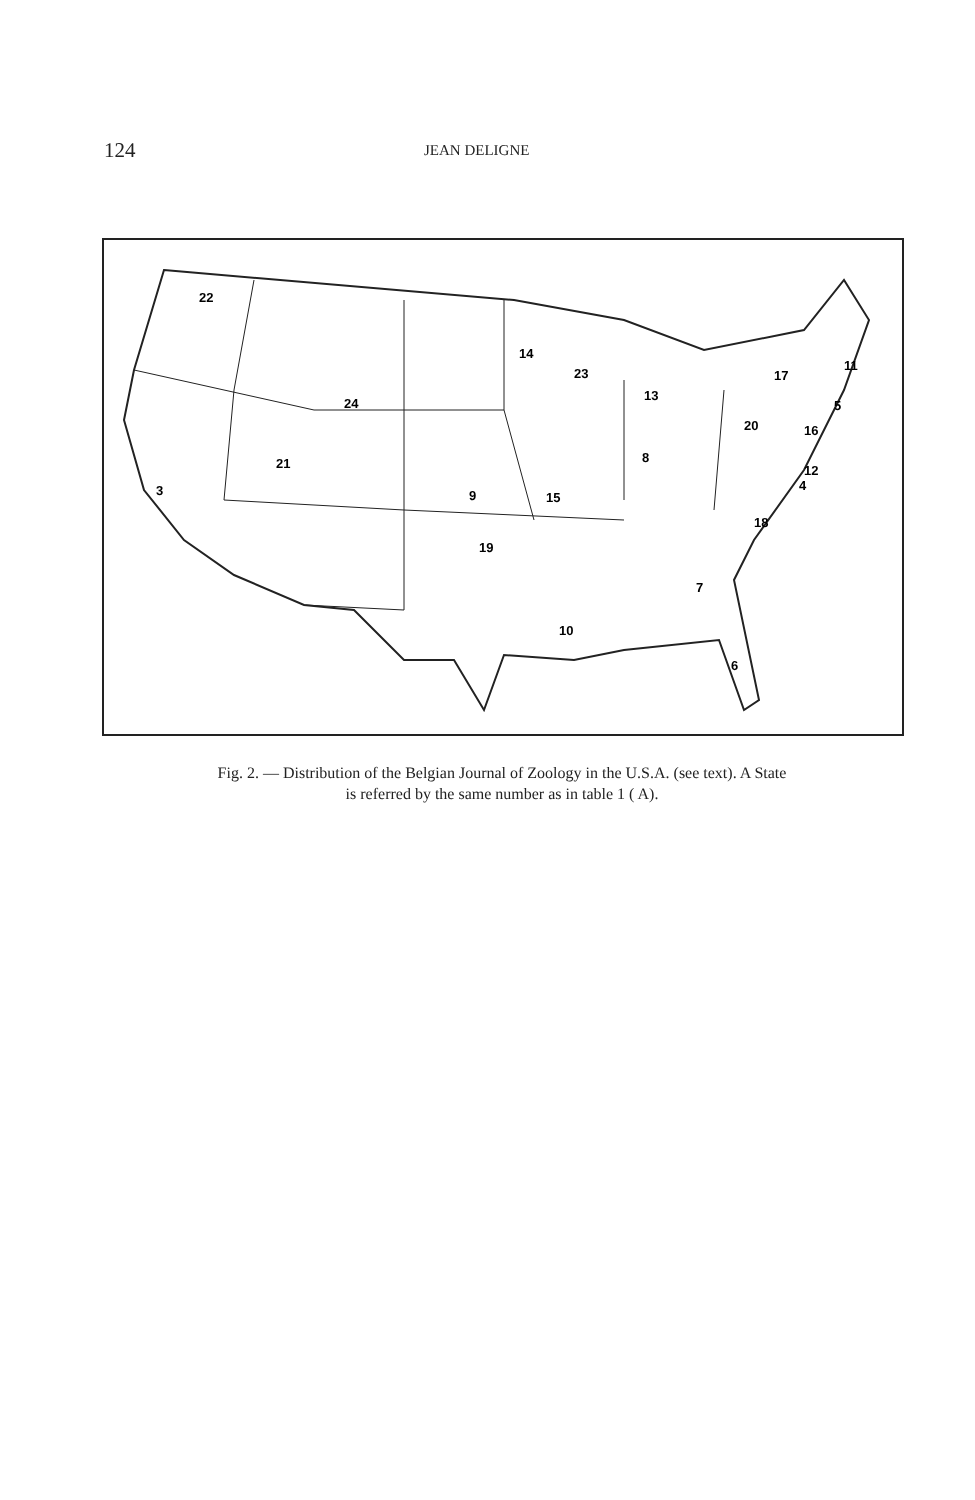124 JEAN DELIGNE
22
14
23
13
17
11
24
20
5
16
8
21
12
4
3
9
15
18
19
7
10
6
Fig. 2. — Distribution of the Belgian Journal of Zoology in the U.S.A. (see text). A State
is referred by the same number as in table 1 ( A).